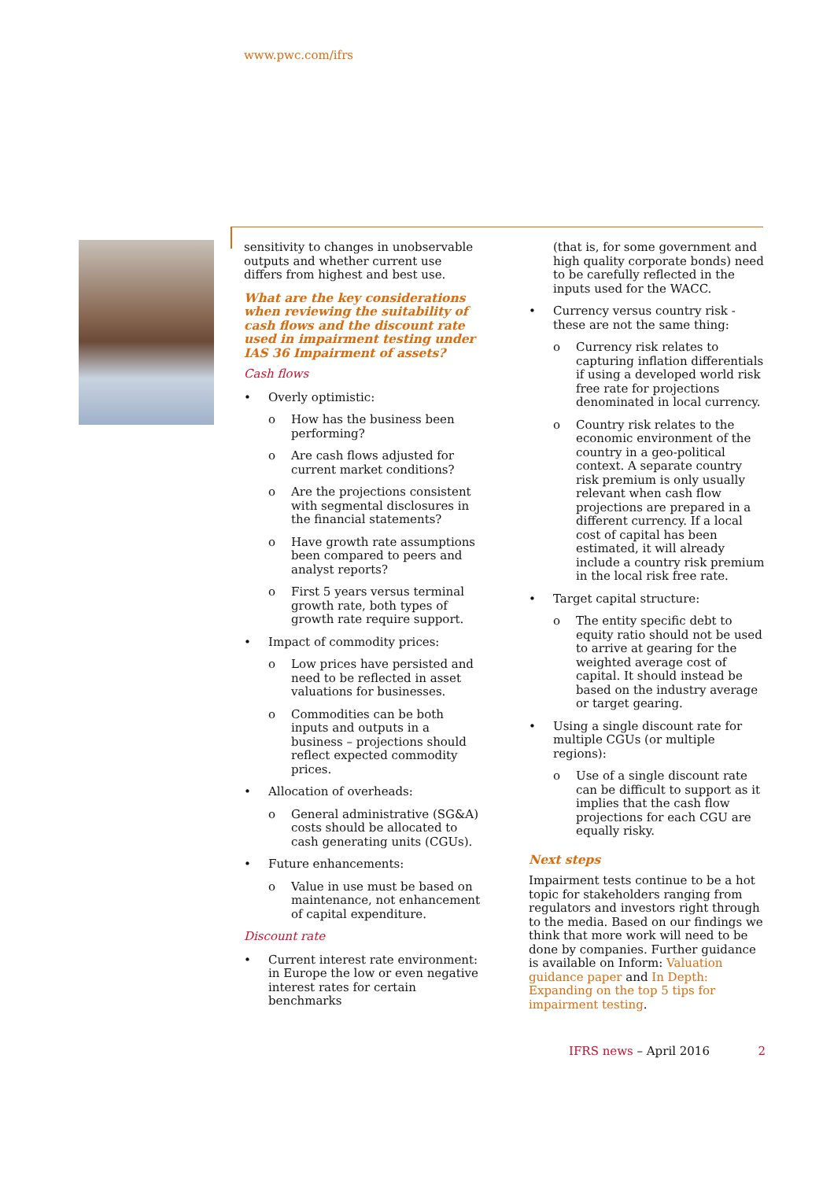www.pwc.com/ifrs
sensitivity to changes in unobservable outputs and whether current use differs from highest and best use.
What are the key considerations when reviewing the suitability of cash flows and the discount rate used in impairment testing under IAS 36 Impairment of assets?
Cash flows
• Overly optimistic:
o How has the business been performing?
o Are cash flows adjusted for current market conditions?
o Are the projections consistent with segmental disclosures in the financial statements?
o Have growth rate assumptions been compared to peers and analyst reports?
o First 5 years versus terminal growth rate, both types of growth rate require support.
• Impact of commodity prices:
o Low prices have persisted and need to be reflected in asset valuations for businesses.
o Commodities can be both inputs and outputs in a business – projections should reflect expected commodity prices.
• Allocation of overheads:
o General administrative (SG&A) costs should be allocated to cash generating units (CGUs).
• Future enhancements:
o Value in use must be based on maintenance, not enhancement of capital expenditure.
Discount rate
• Current interest rate environment: in Europe the low or even negative interest rates for certain benchmarks
(that is, for some government and high quality corporate bonds) need to be carefully reflected in the inputs used for the WACC.
• Currency versus country risk - these are not the same thing:
o Currency risk relates to capturing inflation differentials if using a developed world risk free rate for projections denominated in local currency.
o Country risk relates to the economic environment of the country in a geo-political context. A separate country risk premium is only usually relevant when cash flow projections are prepared in a different currency. If a local cost of capital has been estimated, it will already include a country risk premium in the local risk free rate.
• Target capital structure:
o The entity specific debt to equity ratio should not be used to arrive at gearing for the weighted average cost of capital. It should instead be based on the industry average or target gearing.
• Using a single discount rate for multiple CGUs (or multiple regions):
o Use of a single discount rate can be difficult to support as it implies that the cash flow projections for each CGU are equally risky.
Next steps
Impairment tests continue to be a hot topic for stakeholders ranging from regulators and investors right through to the media. Based on our findings we think that more work will need to be done by companies. Further guidance is available on Inform: Valuation guidance paper and In Depth: Expanding on the top 5 tips for impairment testing.
IFRS news – April 2016 2